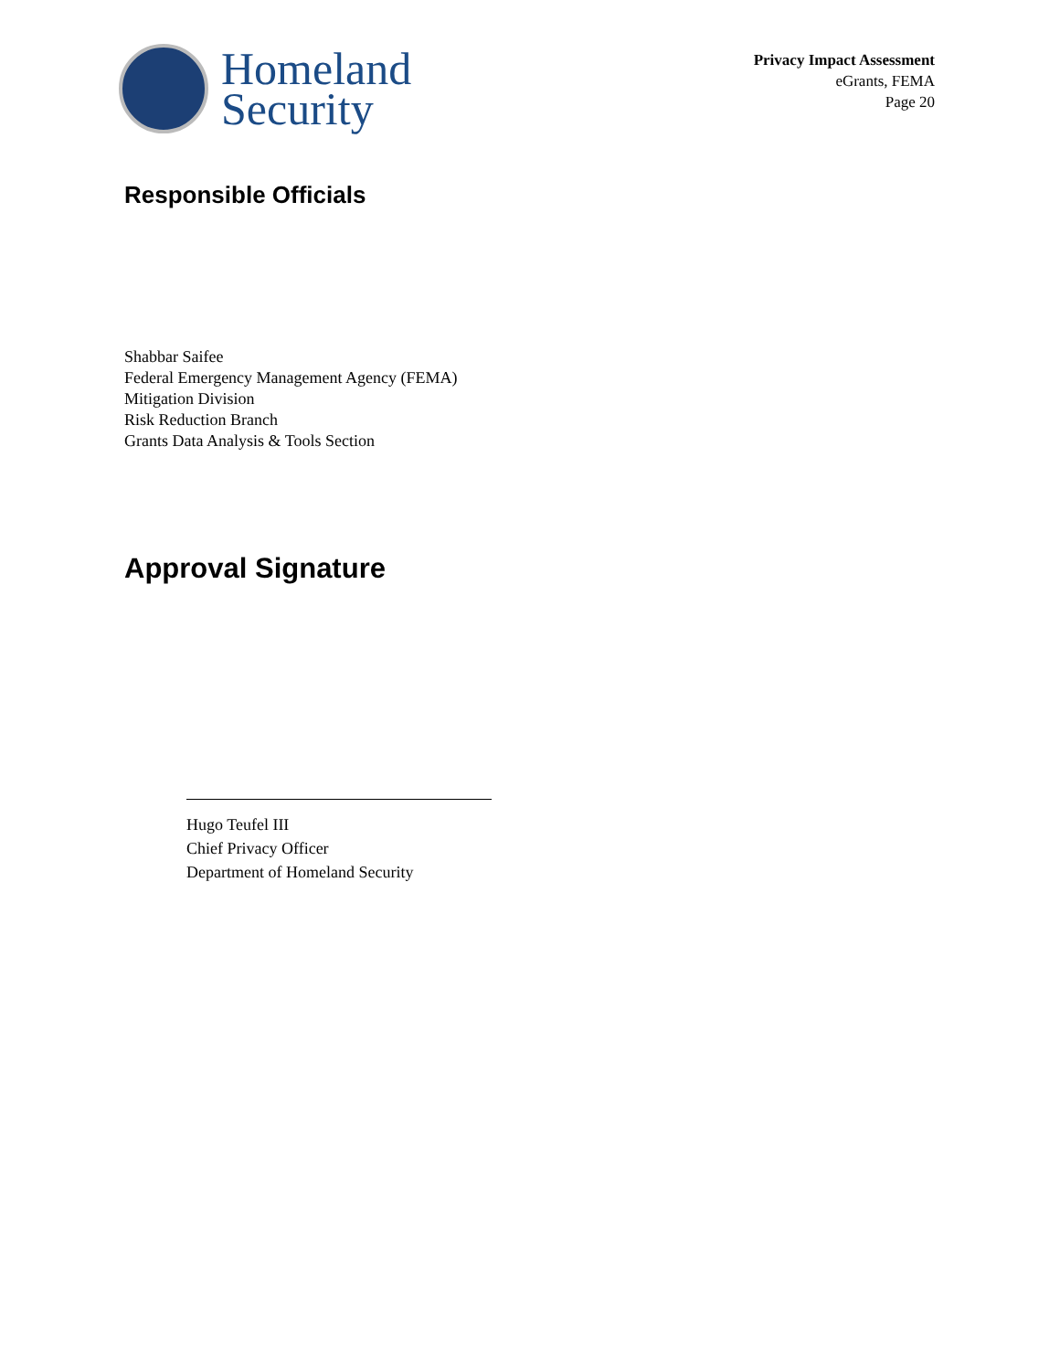Homeland
Security
Privacy Impact Assessment
eGrants, FEMA
Page 20
Responsible Officials
Shabbar Saifee
Federal Emergency Management Agency (FEMA)
Mitigation Division
Risk Reduction Branch
Grants Data Analysis & Tools Section
Approval Signature
Hugo Teufel III
Chief Privacy Officer
Department of Homeland Security